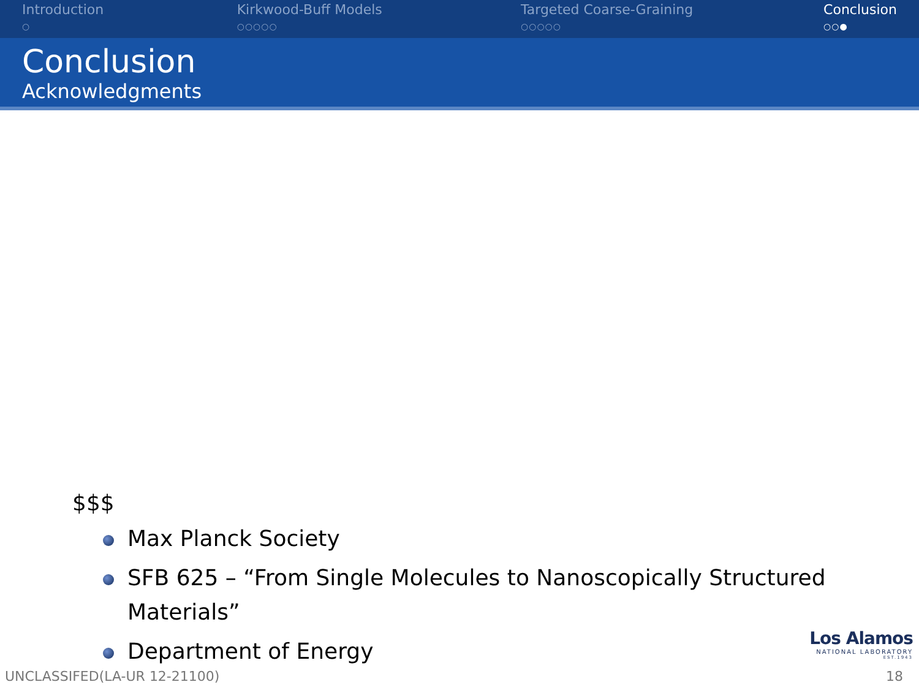Introduction
○
Kirkwood-Buff Models
○○○○○
Targeted Coarse-Graining
○○○○○
Conclusion
○○●
Conclusion
Acknowledgments
$$$
Max Planck Society
SFB 625 – “From Single Molecules to Nanoscopically Structured Materials”
Department of Energy
Los Alamos
NATIONAL LABORATORY
EST.1943
UNCLASSIFED(LA-UR 12-21100) 18